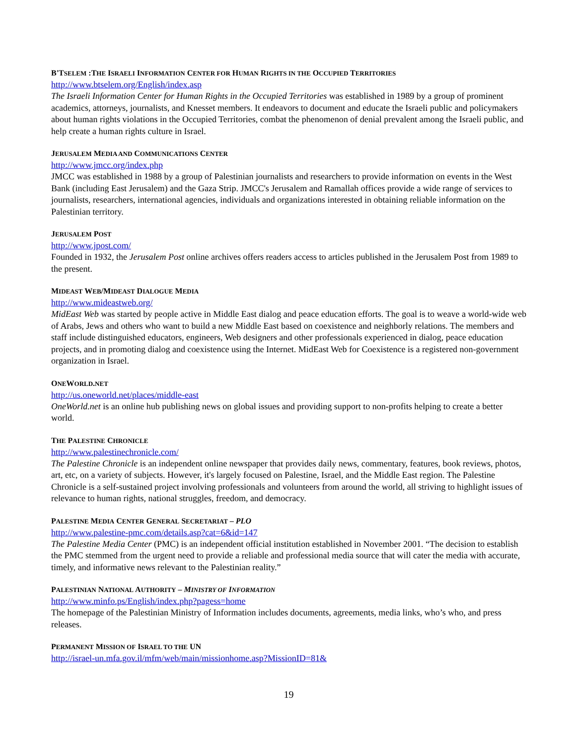B'TSELEM :THE ISRAELI INFORMATION CENTER FOR HUMAN RIGHTS IN THE OCCUPIED TERRITORIES
http://www.btselem.org/English/index.asp
The Israeli Information Center for Human Rights in the Occupied Territories was established in 1989 by a group of prominent academics, attorneys, journalists, and Knesset members. It endeavors to document and educate the Israeli public and policymakers about human rights violations in the Occupied Territories, combat the phenomenon of denial prevalent among the Israeli public, and help create a human rights culture in Israel.
JERUSALEM MEDIA AND COMMUNICATIONS CENTER
http://www.jmcc.org/index.php
JMCC was established in 1988 by a group of Palestinian journalists and researchers to provide information on events in the West Bank (including East Jerusalem) and the Gaza Strip. JMCC's Jerusalem and Ramallah offices provide a wide range of services to journalists, researchers, international agencies, individuals and organizations interested in obtaining reliable information on the Palestinian territory.
JERUSALEM POST
http://www.jpost.com/
Founded in 1932, the Jerusalem Post online archives offers readers access to articles published in the Jerusalem Post from 1989 to the present.
MIDEAST WEB/MIDEAST DIALOGUE MEDIA
http://www.mideastweb.org/
MidEast Web was started by people active in Middle East dialog and peace education efforts. The goal is to weave a world-wide web of Arabs, Jews and others who want to build a new Middle East based on coexistence and neighborly relations. The members and staff include distinguished educators, engineers, Web designers and other professionals experienced in dialog, peace education projects, and in promoting dialog and coexistence using the Internet. MidEast Web for Coexistence is a registered non-government organization in Israel.
ONEWORLD.NET
http://us.oneworld.net/places/middle-east
OneWorld.net is an online hub publishing news on global issues and providing support to non-profits helping to create a better world.
THE PALESTINE CHRONICLE
http://www.palestinechronicle.com/
The Palestine Chronicle is an independent online newspaper that provides daily news, commentary, features, book reviews, photos, art, etc, on a variety of subjects. However, it's largely focused on Palestine, Israel, and the Middle East region. The Palestine Chronicle is a self-sustained project involving professionals and volunteers from around the world, all striving to highlight issues of relevance to human rights, national struggles, freedom, and democracy.
PALESTINE MEDIA CENTER GENERAL SECRETARIAT – PLO
http://www.palestine-pmc.com/details.asp?cat=6&id=147
The Palestine Media Center (PMC) is an independent official institution established in November 2001. “The decision to establish the PMC stemmed from the urgent need to provide a reliable and professional media source that will cater the media with accurate, timely, and informative news relevant to the Palestinian reality.”
PALESTINIAN NATIONAL AUTHORITY – MINISTRY OF INFORMATION
http://www.minfo.ps/English/index.php?pagess=home
The homepage of the Palestinian Ministry of Information includes documents, agreements, media links, who’s who, and press releases.
PERMANENT MISSION OF ISRAEL TO THE UN
http://israel-un.mfa.gov.il/mfm/web/main/missionhome.asp?MissionID=81&
19